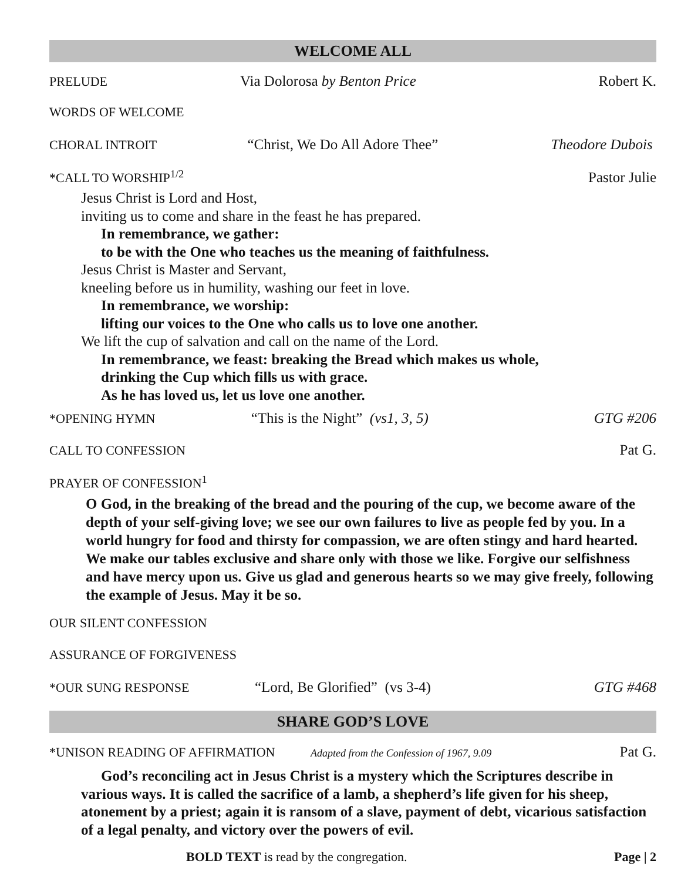WELCOME ALL
PRELUDE Via Dolorosa by Benton Price Robert K.
WORDS OF WELCOME
CHORAL INTROIT “Christ, We Do All Adore Thee” Theodore Dubois
*CALL TO WORSHIP<sup>1/2</sup> Pastor Julie
Jesus Christ is Lord and Host,
inviting us to come and share in the feast he has prepared.
In remembrance, we gather:
to be with the One who teaches us the meaning of faithfulness.
Jesus Christ is Master and Servant,
kneeling before us in humility, washing our feet in love.
In remembrance, we worship:
lifting our voices to the One who calls us to love one another.
We lift the cup of salvation and call on the name of the Lord.
In remembrance, we feast: breaking the Bread which makes us whole,
drinking the Cup which fills us with grace.
As he has loved us, let us love one another.
*OPENING HYMN “This is the Night” (vs1, 3, 5)
GTG #206
CALL TO CONFESSION Pat G.
PRAYER OF CONFESSION<sup>1</sup>
O God, in the breaking of the bread and the pouring of the cup, we become aware of the depth of your self-giving love; we see our own failures to live as people fed by you. In a world hungry for food and thirsty for compassion, we are often stingy and hard hearted. We make our tables exclusive and share only with those we like. Forgive our selfishness and have mercy upon us. Give us glad and generous hearts so we may give freely, following the example of Jesus. May it be so.
OUR SILENT CONFESSION
ASSURANCE OF FORGIVENESS
*OUR SUNG RESPONSE “Lord, Be Glorified” (vs 3-4) GTG #468
SHARE GOD’S LOVE
*UNISON READING OF AFFIRMATION
Adapted from the Confession of 1967, 9.09
Pat G.
God’s reconciling act in Jesus Christ is a mystery which the Scriptures describe in various ways. It is called the sacrifice of a lamb, a shepherd’s life given for his sheep, atonement by a priest; again it is ransom of a slave, payment of debt, vicarious satisfaction of a legal penalty, and victory over the powers of evil.
BOLD TEXT is read by the congregation. Page | 2